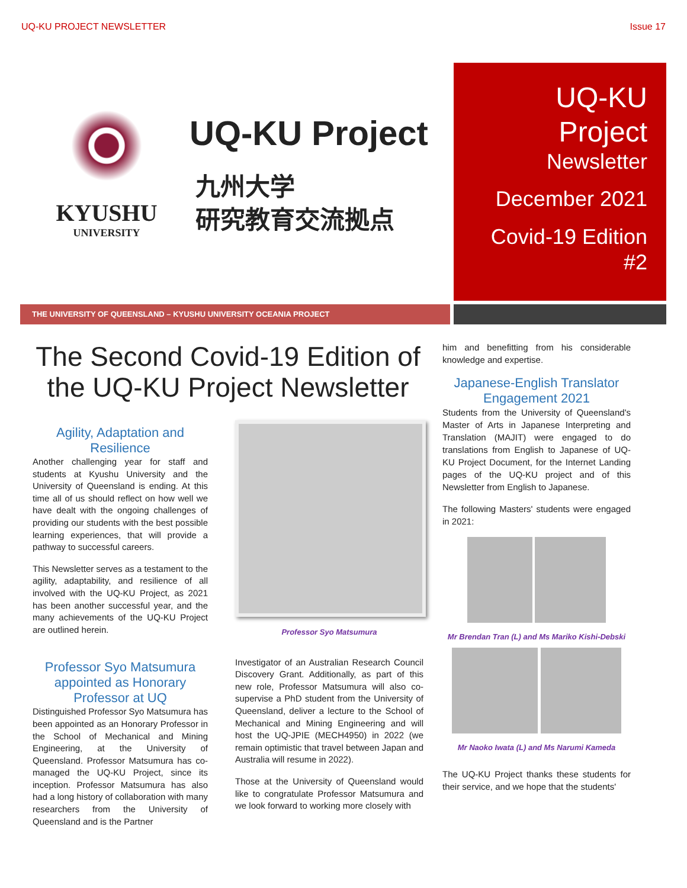UQ-KU PROJECT NEWSLETTER Issue 17
KYUSHU
UNIVERSITY
UQ-KU Project
九州大学
研究教育交流拠点
UQ-KU
Project
Newsletter
December 2021
Covid-19 Edition
#2
THE UNIVERSITY OF QUEENSLAND – KYUSHU UNIVERSITY OCEANIA PROJECT
The Second Covid-19 Edition of the UQ-KU Project Newsletter
Agility, Adaptation and Resilience
Another challenging year for staff and students at Kyushu University and the University of Queensland is ending. At this time all of us should reflect on how well we have dealt with the ongoing challenges of providing our students with the best possible learning experiences, that will provide a pathway to successful careers.
This Newsletter serves as a testament to the agility, adaptability, and resilience of all involved with the UQ-KU Project, as 2021 has been another successful year, and the many achievements of the UQ-KU Project are outlined herein.
Professor Syo Matsumura appointed as Honorary Professor at UQ
Distinguished Professor Syo Matsumura has been appointed as an Honorary Professor in the School of Mechanical and Mining Engineering, at the University of Queensland. Professor Matsumura has co-managed the UQ-KU Project, since its inception. Professor Matsumura has also had a long history of collaboration with many researchers from the University of Queensland and is the Partner
Professor Syo Matsumura
Investigator of an Australian Research Council Discovery Grant. Additionally, as part of this new role, Professor Matsumura will also co-supervise a PhD student from the University of Queensland, deliver a lecture to the School of Mechanical and Mining Engineering and will host the UQ-JPIE (MECH4950) in 2022 (we remain optimistic that travel between Japan and Australia will resume in 2022).
Those at the University of Queensland would like to congratulate Professor Matsumura and we look forward to working more closely with
him and benefitting from his considerable knowledge and expertise.
Japanese-English Translator Engagement 2021
Students from the University of Queensland's Master of Arts in Japanese Interpreting and Translation (MAJIT) were engaged to do translations from English to Japanese of UQ-KU Project Document, for the Internet Landing pages of the UQ-KU project and of this Newsletter from English to Japanese.
The following Masters' students were engaged in 2021:
Mr Brendan Tran (L) and Ms Mariko Kishi-Debski
Mr Naoko Iwata (L) and Ms Narumi Kameda
The UQ-KU Project thanks these students for their service, and we hope that the students'